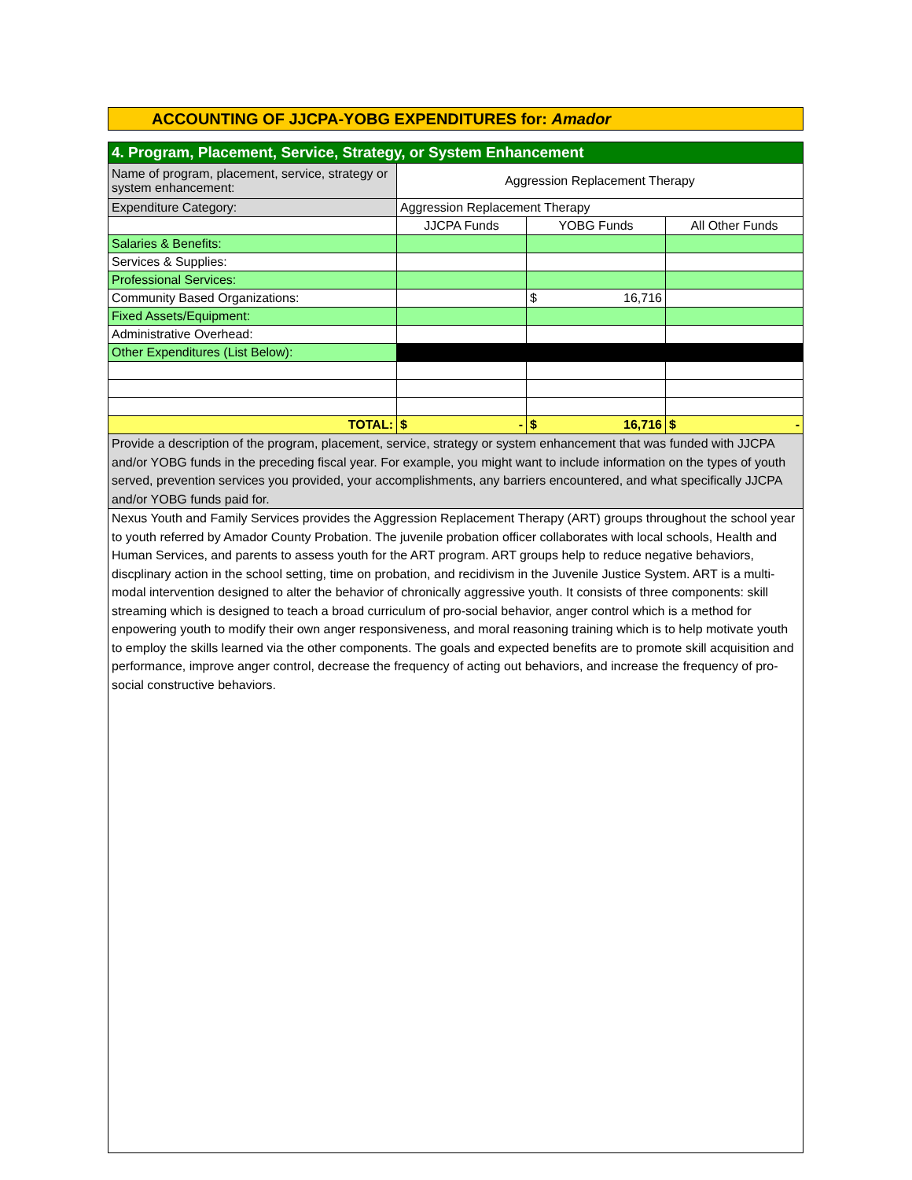ACCOUNTING OF JJCPA-YOBG EXPENDITURES for: Amador
| 4. Program, Placement, Service, Strategy, or System Enhancement | | | |
| Name of program, placement, service, strategy or system enhancement: | Aggression Replacement Therapy | | |
| Expenditure Category: | Aggression Replacement Therapy | | |
| | JJCPA Funds | YOBG Funds | All Other Funds |
| Salaries & Benefits: | | | |
| Services & Supplies: | | | |
| Professional Services: | | | |
| Community Based Organizations: | | $ 16,716 | |
| Fixed Assets/Equipment: | | | |
| Administrative Overhead: | | | |
| Other Expenditures (List Below): | | | |
| TOTAL: | $ - | $ 16,716 | $ - |
| Provide a description of the program, placement, service, strategy or system enhancement that was funded with JJCPA and/or YOBG funds in the preceding fiscal year. For example, you might want to include information on the types of youth served, prevention services you provided, your accomplishments, any barriers encountered, and what specifically JJCPA and/or YOBG funds paid for. | | | |
| Nexus Youth and Family Services provides the Aggression Replacement Therapy (ART) groups throughout the school year to youth referred by Amador County Probation. The juvenile probation officer collaborates with local schools, Health and Human Services, and parents to assess youth for the ART program. ART groups help to reduce negative behaviors, discplinary action in the school setting, time on probation, and recidivism in the Juvenile Justice System. ART is a multi-modal intervention designed to alter the behavior of chronically aggressive youth. It consists of three components: skill streaming which is designed to teach a broad curriculum of pro-social behavior, anger control which is a method for enpowering youth to modify their own anger responsiveness, and moral reasoning training which is to help motivate youth to employ the skills learned via the other components. The goals and expected benefits are to promote skill acquisition and performance, improve anger control, decrease the frequency of acting out behaviors, and increase the frequency of pro-social constructive behaviors. | | | |